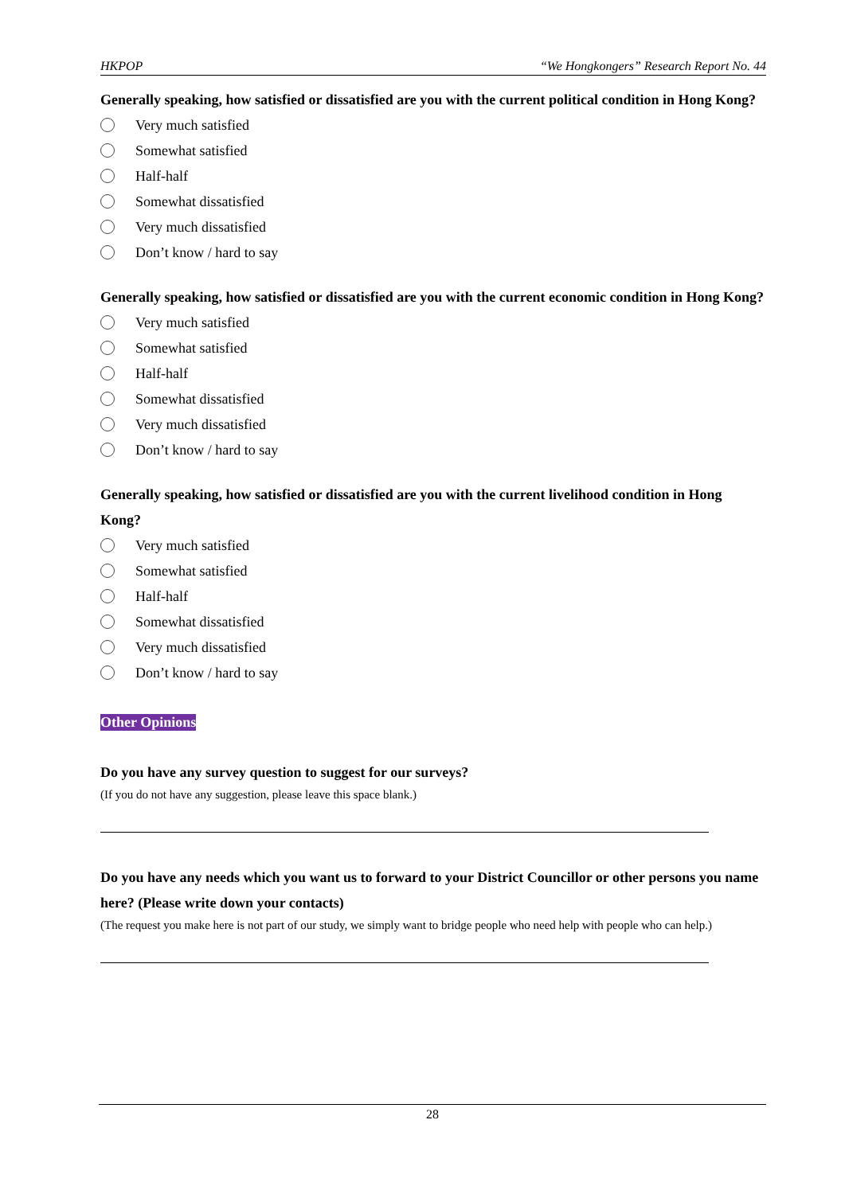HKPOP “We Hongkongers” Research Report No. 44
Generally speaking, how satisfied or dissatisfied are you with the current political condition in Hong Kong?
Very much satisfied
Somewhat satisfied
Half-half
Somewhat dissatisfied
Very much dissatisfied
Don’t know / hard to say
Generally speaking, how satisfied or dissatisfied are you with the current economic condition in Hong Kong?
Very much satisfied
Somewhat satisfied
Half-half
Somewhat dissatisfied
Very much dissatisfied
Don’t know / hard to say
Generally speaking, how satisfied or dissatisfied are you with the current livelihood condition in Hong Kong?
Very much satisfied
Somewhat satisfied
Half-half
Somewhat dissatisfied
Very much dissatisfied
Don’t know / hard to say
Other Opinions
Do you have any survey question to suggest for our surveys?
(If you do not have any suggestion, please leave this space blank.)
Do you have any needs which you want us to forward to your District Councillor or other persons you name here? (Please write down your contacts)
(The request you make here is not part of our study, we simply want to bridge people who need help with people who can help.)
28